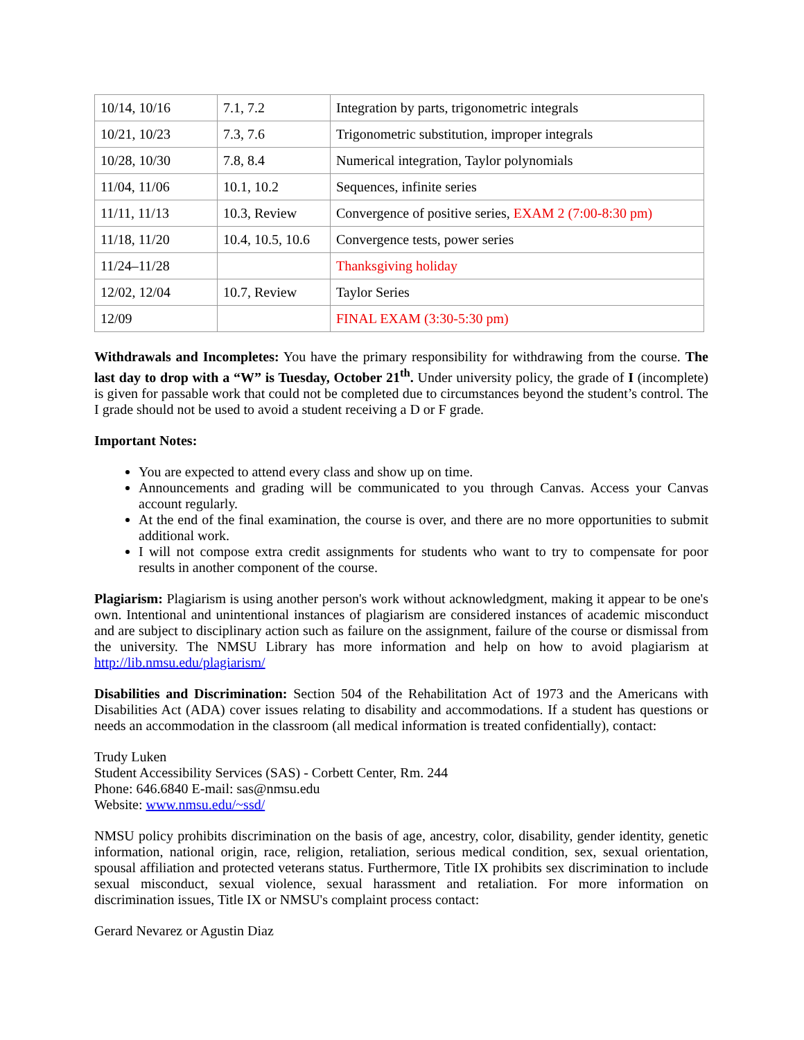| 10/14, 10/16 | 7.1, 7.2 | Integration by parts, trigonometric integrals |
| 10/21, 10/23 | 7.3, 7.6 | Trigonometric substitution, improper integrals |
| 10/28, 10/30 | 7.8, 8.4 | Numerical integration, Taylor polynomials |
| 11/04, 11/06 | 10.1, 10.2 | Sequences, infinite series |
| 11/11, 11/13 | 10.3, Review | Convergence of positive series, EXAM 2 (7:00-8:30 pm) |
| 11/18, 11/20 | 10.4, 10.5, 10.6 | Convergence tests, power series |
| 11/24–11/28 | | Thanksgiving holiday |
| 12/02, 12/04 | 10.7, Review | Taylor Series |
| 12/09 | | FINAL EXAM (3:30-5:30 pm) |
Withdrawals and Incompletes: You have the primary responsibility for withdrawing from the course. The last day to drop with a “W” is Tuesday, October 21<sup>th</sup>. Under university policy, the grade of I (incomplete) is given for passable work that could not be completed due to circumstances beyond the student’s control. The I grade should not be used to avoid a student receiving a D or F grade.
Important Notes:
You are expected to attend every class and show up on time.
Announcements and grading will be communicated to you through Canvas. Access your Canvas account regularly.
At the end of the final examination, the course is over, and there are no more opportunities to submit additional work.
I will not compose extra credit assignments for students who want to try to compensate for poor results in another component of the course.
Plagiarism: Plagiarism is using another person's work without acknowledgment, making it appear to be one's own. Intentional and unintentional instances of plagiarism are considered instances of academic misconduct and are subject to disciplinary action such as failure on the assignment, failure of the course or dismissal from the university. The NMSU Library has more information and help on how to avoid plagiarism at http://lib.nmsu.edu/plagiarism/
Disabilities and Discrimination: Section 504 of the Rehabilitation Act of 1973 and the Americans with Disabilities Act (ADA) cover issues relating to disability and accommodations. If a student has questions or needs an accommodation in the classroom (all medical information is treated confidentially), contact:
Trudy Luken
Student Accessibility Services (SAS) - Corbett Center, Rm. 244
Phone: 646.6840 E-mail: sas@nmsu.edu
Website: www.nmsu.edu/~ssd/
NMSU policy prohibits discrimination on the basis of age, ancestry, color, disability, gender identity, genetic information, national origin, race, religion, retaliation, serious medical condition, sex, sexual orientation, spousal affiliation and protected veterans status. Furthermore, Title IX prohibits sex discrimination to include sexual misconduct, sexual violence, sexual harassment and retaliation. For more information on discrimination issues, Title IX or NMSU's complaint process contact:
Gerard Nevarez or Agustin Diaz